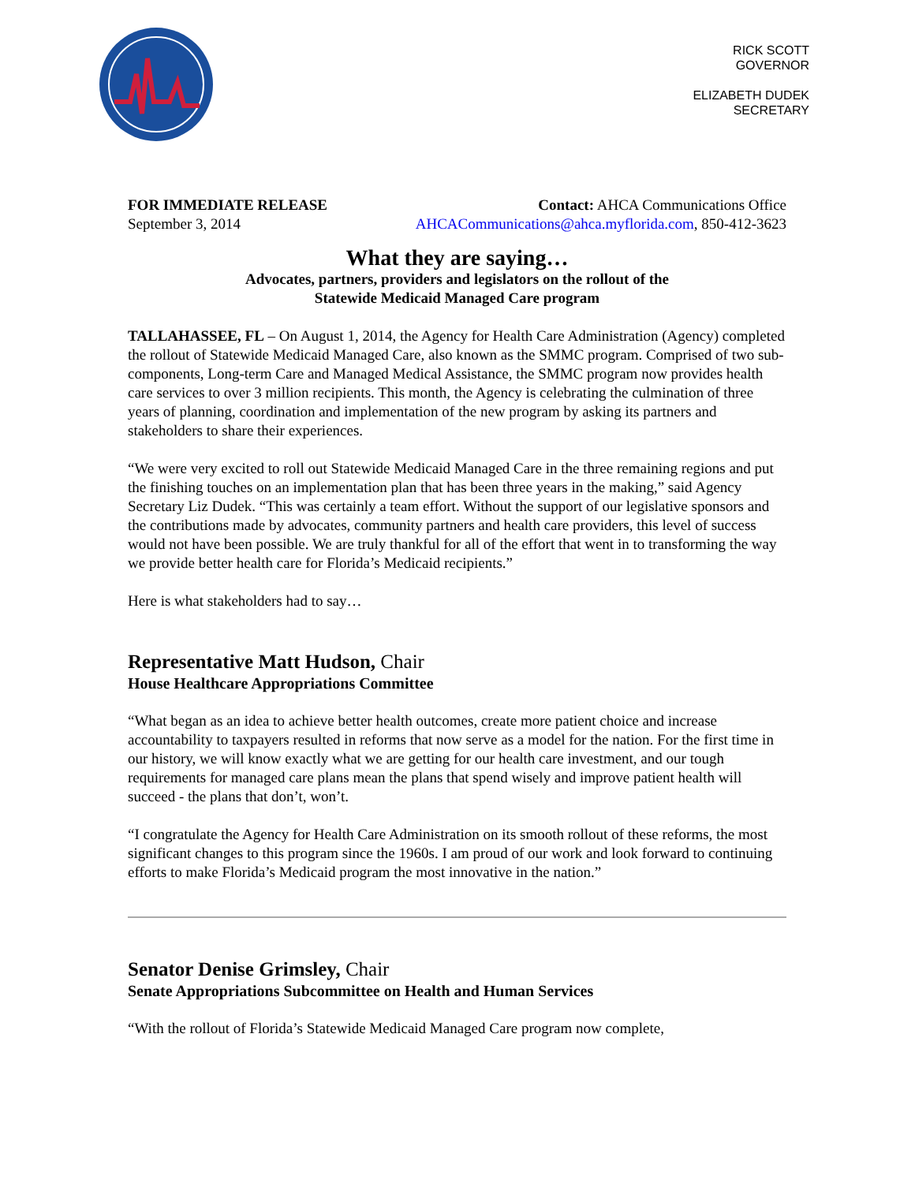RICK SCOTT
GOVERNOR
ELIZABETH DUDEK
SECRETARY
FOR IMMEDIATE RELEASE
September 3, 2014
Contact: AHCA Communications Office
AHCACommunications@ahca.myflorida.com, 850-412-3623
What they are saying…
Advocates, partners, providers and legislators on the rollout of the
Statewide Medicaid Managed Care program
TALLAHASSEE, FL – On August 1, 2014, the Agency for Health Care Administration (Agency) completed the rollout of Statewide Medicaid Managed Care, also known as the SMMC program. Comprised of two sub-components, Long-term Care and Managed Medical Assistance, the SMMC program now provides health care services to over 3 million recipients. This month, the Agency is celebrating the culmination of three years of planning, coordination and implementation of the new program by asking its partners and stakeholders to share their experiences.
“We were very excited to roll out Statewide Medicaid Managed Care in the three remaining regions and put the finishing touches on an implementation plan that has been three years in the making,” said Agency Secretary Liz Dudek. “This was certainly a team effort. Without the support of our legislative sponsors and the contributions made by advocates, community partners and health care providers, this level of success would not have been possible. We are truly thankful for all of the effort that went in to transforming the way we provide better health care for Florida’s Medicaid recipients.”
Here is what stakeholders had to say…
Representative Matt Hudson, Chair
House Healthcare Appropriations Committee
“What began as an idea to achieve better health outcomes, create more patient choice and increase accountability to taxpayers resulted in reforms that now serve as a model for the nation. For the first time in our history, we will know exactly what we are getting for our health care investment, and our tough requirements for managed care plans mean the plans that spend wisely and improve patient health will succeed - the plans that don’t, won’t.
“I congratulate the Agency for Health Care Administration on its smooth rollout of these reforms, the most significant changes to this program since the 1960s. I am proud of our work and look forward to continuing efforts to make Florida’s Medicaid program the most innovative in the nation.”
Senator Denise Grimsley, Chair
Senate Appropriations Subcommittee on Health and Human Services
“With the rollout of Florida’s Statewide Medicaid Managed Care program now complete,